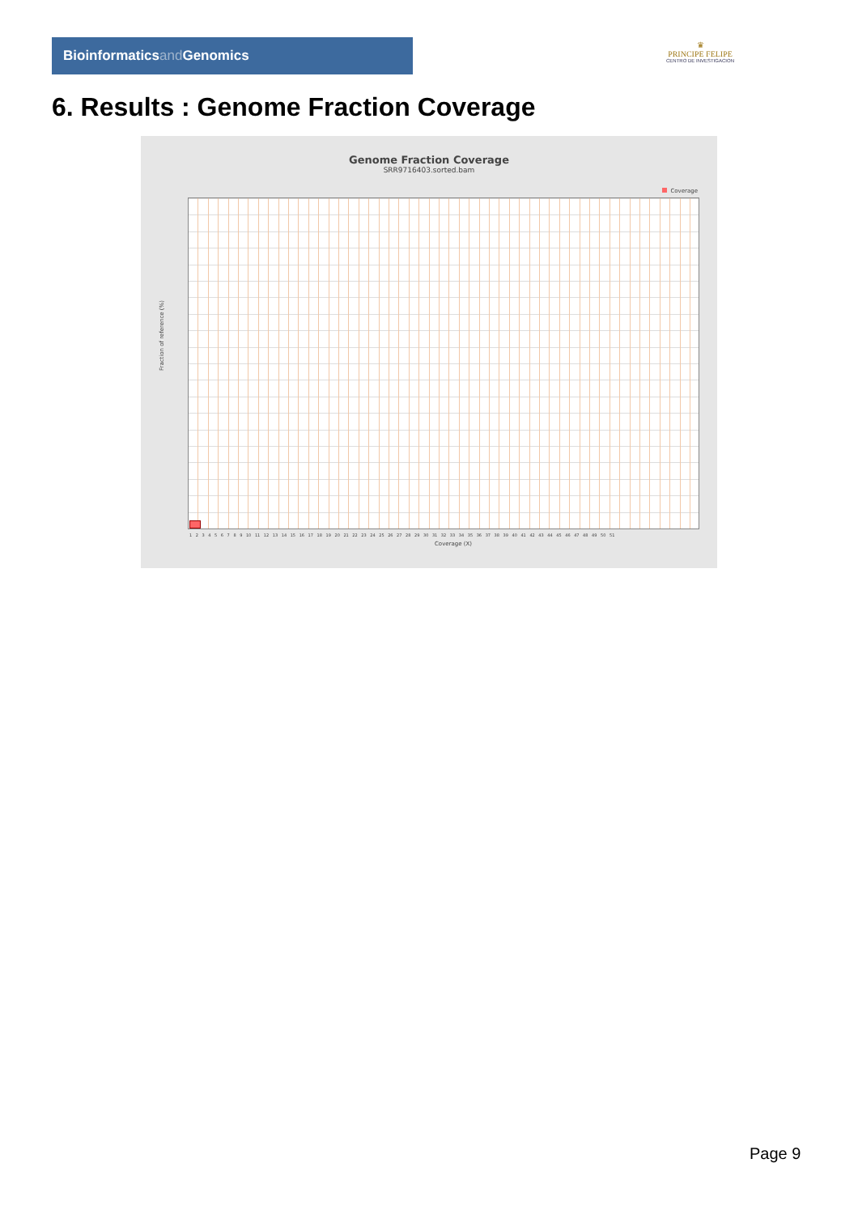Bioinformaticsand Genomics
♛
PRINCIPE FELIPE
CENTRO DE INVESTIGACION
6. Results : Genome Fraction Coverage
Genome Fraction Coverage
SRR9716403.sorted.bam
Coverage
Fraction of reference (%)
1 2 3 4 5 6 7 8 9 10 11 12 13 14 15 16 17 18 19 20 21 22 23 24 25 26 27 28 29 30 31 32 33 34 35 36 37 38 39 40 41 42 43 44 45 46 47 48 49 50 51
Coverage (X)
Page 9